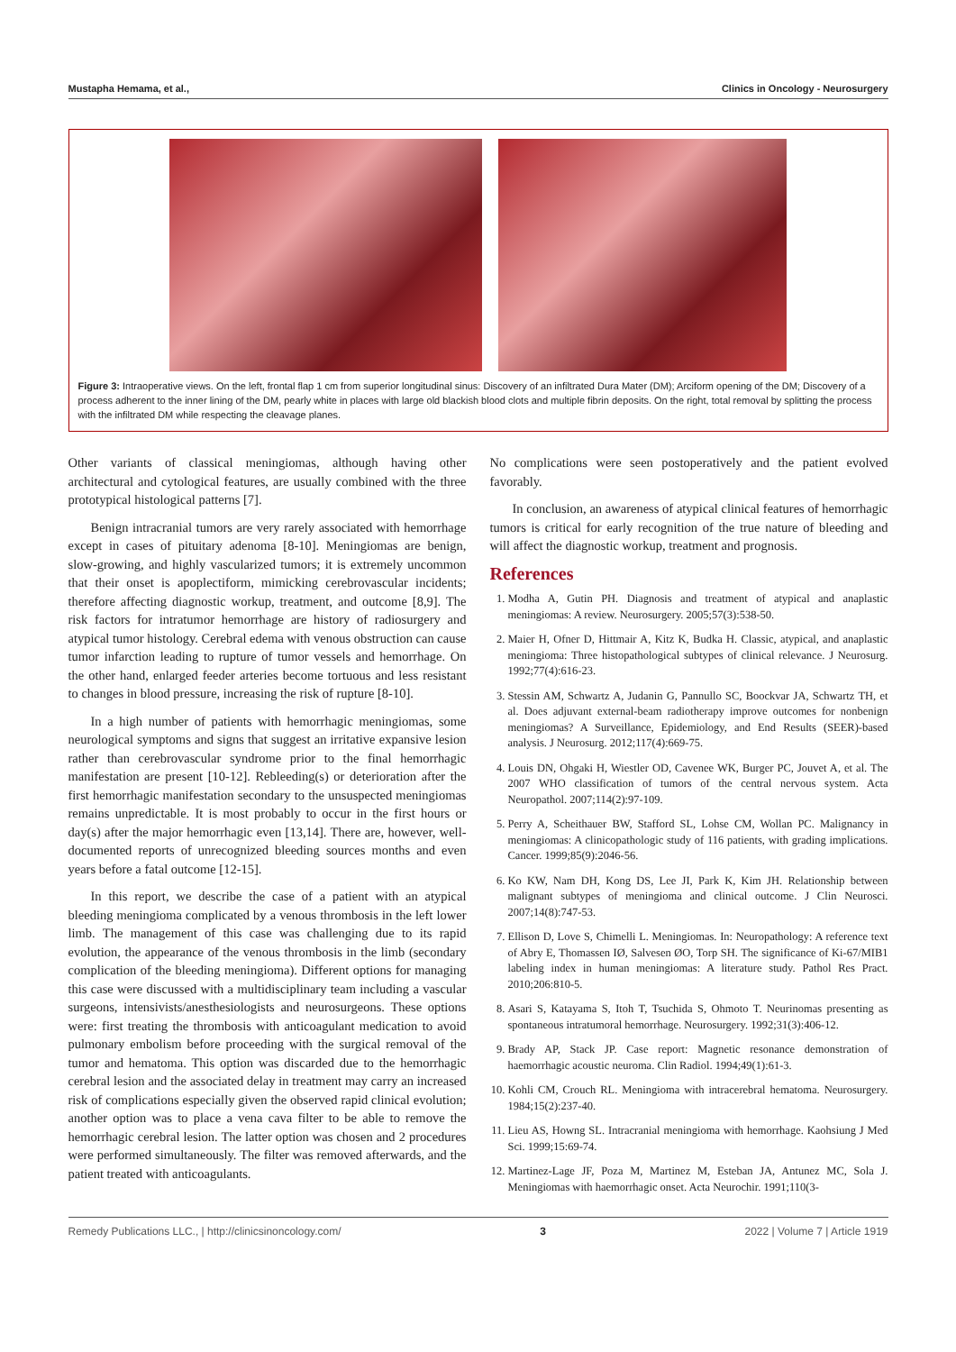Mustapha Hemama, et al., Clinics in Oncology - Neurosurgery
Figure 3: Intraoperative views. On the left, frontal flap 1 cm from superior longitudinal sinus: Discovery of an infiltrated Dura Mater (DM); Arciform opening of the DM; Discovery of a process adherent to the inner lining of the DM, pearly white in places with large old blackish blood clots and multiple fibrin deposits. On the right, total removal by splitting the process with the infiltrated DM while respecting the cleavage planes.
Other variants of classical meningiomas, although having other architectural and cytological features, are usually combined with the three prototypical histological patterns [7].
Benign intracranial tumors are very rarely associated with hemorrhage except in cases of pituitary adenoma [8-10]. Meningiomas are benign, slow-growing, and highly vascularized tumors; it is extremely uncommon that their onset is apoplectiform, mimicking cerebrovascular incidents; therefore affecting diagnostic workup, treatment, and outcome [8,9]. The risk factors for intratumor hemorrhage are history of radiosurgery and atypical tumor histology. Cerebral edema with venous obstruction can cause tumor infarction leading to rupture of tumor vessels and hemorrhage. On the other hand, enlarged feeder arteries become tortuous and less resistant to changes in blood pressure, increasing the risk of rupture [8-10].
In a high number of patients with hemorrhagic meningiomas, some neurological symptoms and signs that suggest an irritative expansive lesion rather than cerebrovascular syndrome prior to the final hemorrhagic manifestation are present [10-12]. Rebleeding(s) or deterioration after the first hemorrhagic manifestation secondary to the unsuspected meningiomas remains unpredictable. It is most probably to occur in the first hours or day(s) after the major hemorrhagic even [13,14]. There are, however, well-documented reports of unrecognized bleeding sources months and even years before a fatal outcome [12-15].
In this report, we describe the case of a patient with an atypical bleeding meningioma complicated by a venous thrombosis in the left lower limb. The management of this case was challenging due to its rapid evolution, the appearance of the venous thrombosis in the limb (secondary complication of the bleeding meningioma). Different options for managing this case were discussed with a multidisciplinary team including a vascular surgeons, intensivists/anesthesiologists and neurosurgeons. These options were: first treating the thrombosis with anticoagulant medication to avoid pulmonary embolism before proceeding with the surgical removal of the tumor and hematoma. This option was discarded due to the hemorrhagic cerebral lesion and the associated delay in treatment may carry an increased risk of complications especially given the observed rapid clinical evolution; another option was to place a vena cava filter to be able to remove the hemorrhagic cerebral lesion. The latter option was chosen and 2 procedures were performed simultaneously. The filter was removed afterwards, and the patient treated with anticoagulants.
No complications were seen postoperatively and the patient evolved favorably.
In conclusion, an awareness of atypical clinical features of hemorrhagic tumors is critical for early recognition of the true nature of bleeding and will affect the diagnostic workup, treatment and prognosis.
References
1. Modha A, Gutin PH. Diagnosis and treatment of atypical and anaplastic meningiomas: A review. Neurosurgery. 2005;57(3):538-50.
2. Maier H, Ofner D, Hittmair A, Kitz K, Budka H. Classic, atypical, and anaplastic meningioma: Three histopathological subtypes of clinical relevance. J Neurosurg. 1992;77(4):616-23.
3. Stessin AM, Schwartz A, Judanin G, Pannullo SC, Boockvar JA, Schwartz TH, et al. Does adjuvant external-beam radiotherapy improve outcomes for nonbenign meningiomas? A Surveillance, Epidemiology, and End Results (SEER)-based analysis. J Neurosurg. 2012;117(4):669-75.
4. Louis DN, Ohgaki H, Wiestler OD, Cavenee WK, Burger PC, Jouvet A, et al. The 2007 WHO classification of tumors of the central nervous system. Acta Neuropathol. 2007;114(2):97-109.
5. Perry A, Scheithauer BW, Stafford SL, Lohse CM, Wollan PC. Malignancy in meningiomas: A clinicopathologic study of 116 patients, with grading implications. Cancer. 1999;85(9):2046-56.
6. Ko KW, Nam DH, Kong DS, Lee JI, Park K, Kim JH. Relationship between malignant subtypes of meningioma and clinical outcome. J Clin Neurosci. 2007;14(8):747-53.
7. Ellison D, Love S, Chimelli L. Meningiomas. In: Neuropathology: A reference text of Abry E, Thomassen IØ, Salvesen ØO, Torp SH. The significance of Ki-67/MIB1 labeling index in human meningiomas: A literature study. Pathol Res Pract. 2010;206:810-5.
8. Asari S, Katayama S, Itoh T, Tsuchida S, Ohmoto T. Neurinomas presenting as spontaneous intratumoral hemorrhage. Neurosurgery. 1992;31(3):406-12.
9. Brady AP, Stack JP. Case report: Magnetic resonance demonstration of haemorrhagic acoustic neuroma. Clin Radiol. 1994;49(1):61-3.
10. Kohli CM, Crouch RL. Meningioma with intracerebral hematoma. Neurosurgery. 1984;15(2):237-40.
11. Lieu AS, Howng SL. Intracranial meningioma with hemorrhage. Kaohsiung J Med Sci. 1999;15:69-74.
12. Martinez-Lage JF, Poza M, Martinez M, Esteban JA, Antunez MC, Sola J. Meningiomas with haemorrhagic onset. Acta Neurochir. 1991;110(3-
Remedy Publications LLC., | http://clinicsinoncology.com/ 3 2022 | Volume 7 | Article 1919